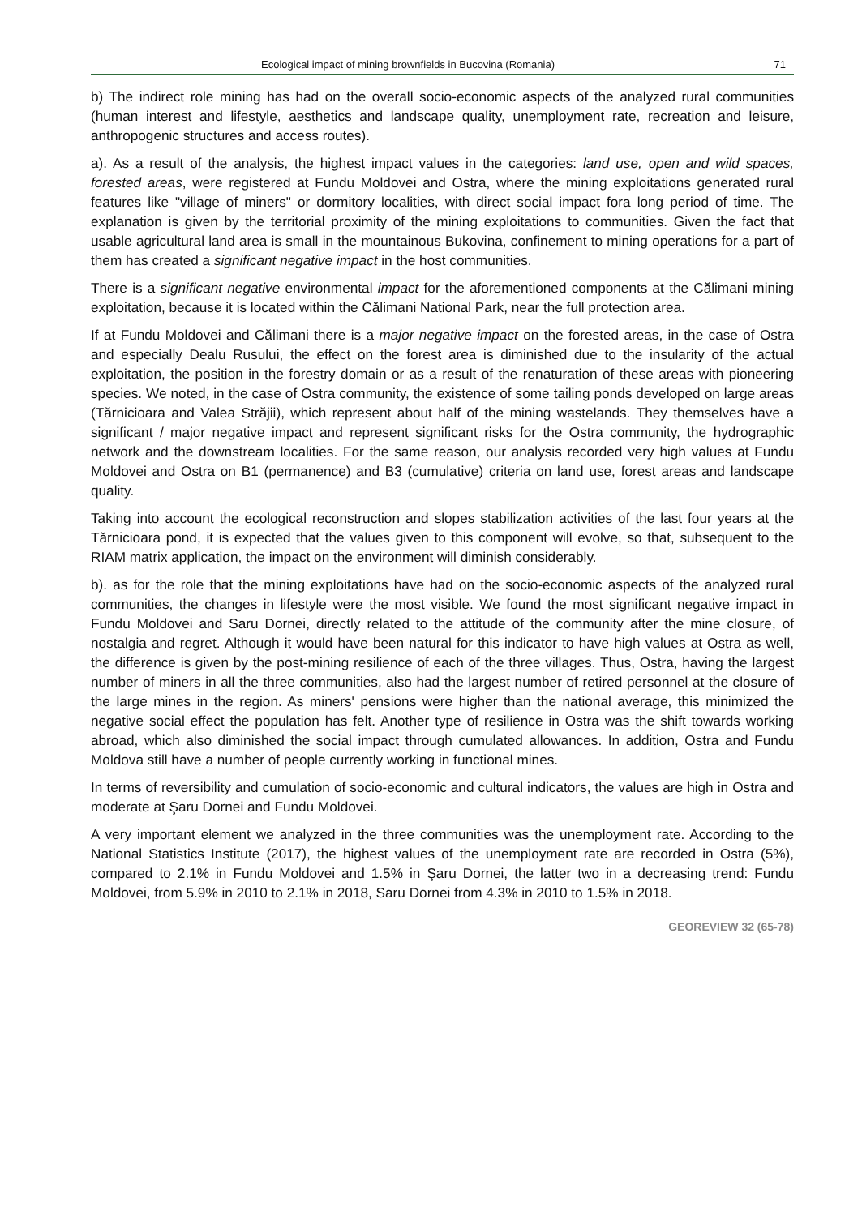Ecological impact of mining brownfields in Bucovina (Romania) 71
b) The indirect role mining has had on the overall socio-economic aspects of the analyzed rural communities (human interest and lifestyle, aesthetics and landscape quality, unemployment rate, recreation and leisure, anthropogenic structures and access routes).
a). As a result of the analysis, the highest impact values in the categories: land use, open and wild spaces, forested areas, were registered at Fundu Moldovei and Ostra, where the mining exploitations generated rural features like "village of miners" or dormitory localities, with direct social impact fora long period of time. The explanation is given by the territorial proximity of the mining exploitations to communities. Given the fact that usable agricultural land area is small in the mountainous Bukovina, confinement to mining operations for a part of them has created a significant negative impact in the host communities.
There is a significant negative environmental impact for the aforementioned components at the Călimani mining exploitation, because it is located within the Călimani National Park, near the full protection area.
If at Fundu Moldovei and Călimani there is a major negative impact on the forested areas, in the case of Ostra and especially Dealu Rusului, the effect on the forest area is diminished due to the insularity of the actual exploitation, the position in the forestry domain or as a result of the renaturation of these areas with pioneering species. We noted, in the case of Ostra community, the existence of some tailing ponds developed on large areas (Tărnicioara and Valea Străjii), which represent about half of the mining wastelands. They themselves have a significant / major negative impact and represent significant risks for the Ostra community, the hydrographic network and the downstream localities. For the same reason, our analysis recorded very high values at Fundu Moldovei and Ostra on B1 (permanence) and B3 (cumulative) criteria on land use, forest areas and landscape quality.
Taking into account the ecological reconstruction and slopes stabilization activities of the last four years at the Tărnicioara pond, it is expected that the values given to this component will evolve, so that, subsequent to the RIAM matrix application, the impact on the environment will diminish considerably.
b). as for the role that the mining exploitations have had on the socio-economic aspects of the analyzed rural communities, the changes in lifestyle were the most visible. We found the most significant negative impact in Fundu Moldovei and Saru Dornei, directly related to the attitude of the community after the mine closure, of nostalgia and regret. Although it would have been natural for this indicator to have high values at Ostra as well, the difference is given by the post-mining resilience of each of the three villages. Thus, Ostra, having the largest number of miners in all the three communities, also had the largest number of retired personnel at the closure of the large mines in the region. As miners' pensions were higher than the national average, this minimized the negative social effect the population has felt. Another type of resilience in Ostra was the shift towards working abroad, which also diminished the social impact through cumulated allowances. In addition, Ostra and Fundu Moldova still have a number of people currently working in functional mines.
In terms of reversibility and cumulation of socio-economic and cultural indicators, the values are high in Ostra and moderate at Şaru Dornei and Fundu Moldovei.
A very important element we analyzed in the three communities was the unemployment rate. According to the National Statistics Institute (2017), the highest values of the unemployment rate are recorded in Ostra (5%), compared to 2.1% in Fundu Moldovei and 1.5% in Şaru Dornei, the latter two in a decreasing trend: Fundu Moldovei, from 5.9% in 2010 to 2.1% in 2018, Saru Dornei from 4.3% in 2010 to 1.5% in 2018.
GEOREVIEW 32 (65-78)